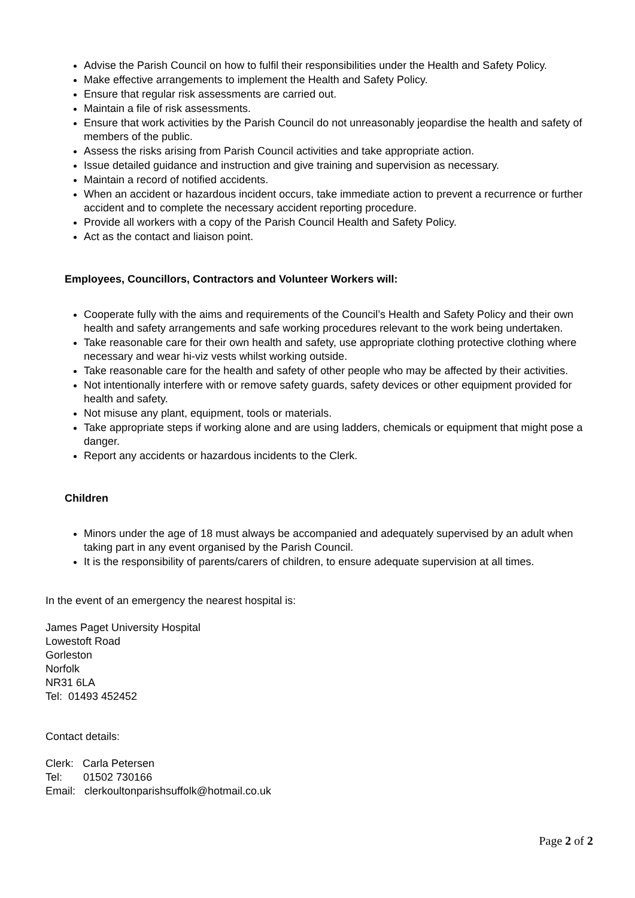Advise the Parish Council on how to fulfil their responsibilities under the Health and Safety Policy.
Make effective arrangements to implement the Health and Safety Policy.
Ensure that regular risk assessments are carried out.
Maintain a file of risk assessments.
Ensure that work activities by the Parish Council do not unreasonably jeopardise the health and safety of members of the public.
Assess the risks arising from Parish Council activities and take appropriate action.
Issue detailed guidance and instruction and give training and supervision as necessary.
Maintain a record of notified accidents.
When an accident or hazardous incident occurs, take immediate action to prevent a recurrence or further accident and to complete the necessary accident reporting procedure.
Provide all workers with a copy of the Parish Council Health and Safety Policy.
Act as the contact and liaison point.
Employees, Councillors, Contractors and Volunteer Workers will:
Cooperate fully with the aims and requirements of the Council’s Health and Safety Policy and their own health and safety arrangements and safe working procedures relevant to the work being undertaken.
Take reasonable care for their own health and safety, use appropriate clothing protective clothing where necessary and wear hi-viz vests whilst working outside.
Take reasonable care for the health and safety of other people who may be affected by their activities.
Not intentionally interfere with or remove safety guards, safety devices or other equipment provided for health and safety.
Not misuse any plant, equipment, tools or materials.
Take appropriate steps if working alone and are using ladders, chemicals or equipment that might pose a danger.
Report any accidents or hazardous incidents to the Clerk.
Children
Minors under the age of 18 must always be accompanied and adequately supervised by an adult when taking part in any event organised by the Parish Council.
It is the responsibility of parents/carers of children, to ensure adequate supervision at all times.
In the event of an emergency the nearest hospital is:
James Paget University Hospital
Lowestoft Road
Gorleston
Norfolk
NR31 6LA
Tel: 01493 452452
Contact details:
Clerk: Carla Petersen
Tel: 01502 730166
Email: clerkoultonparishsuffolk@hotmail.co.uk
Page 2 of 2